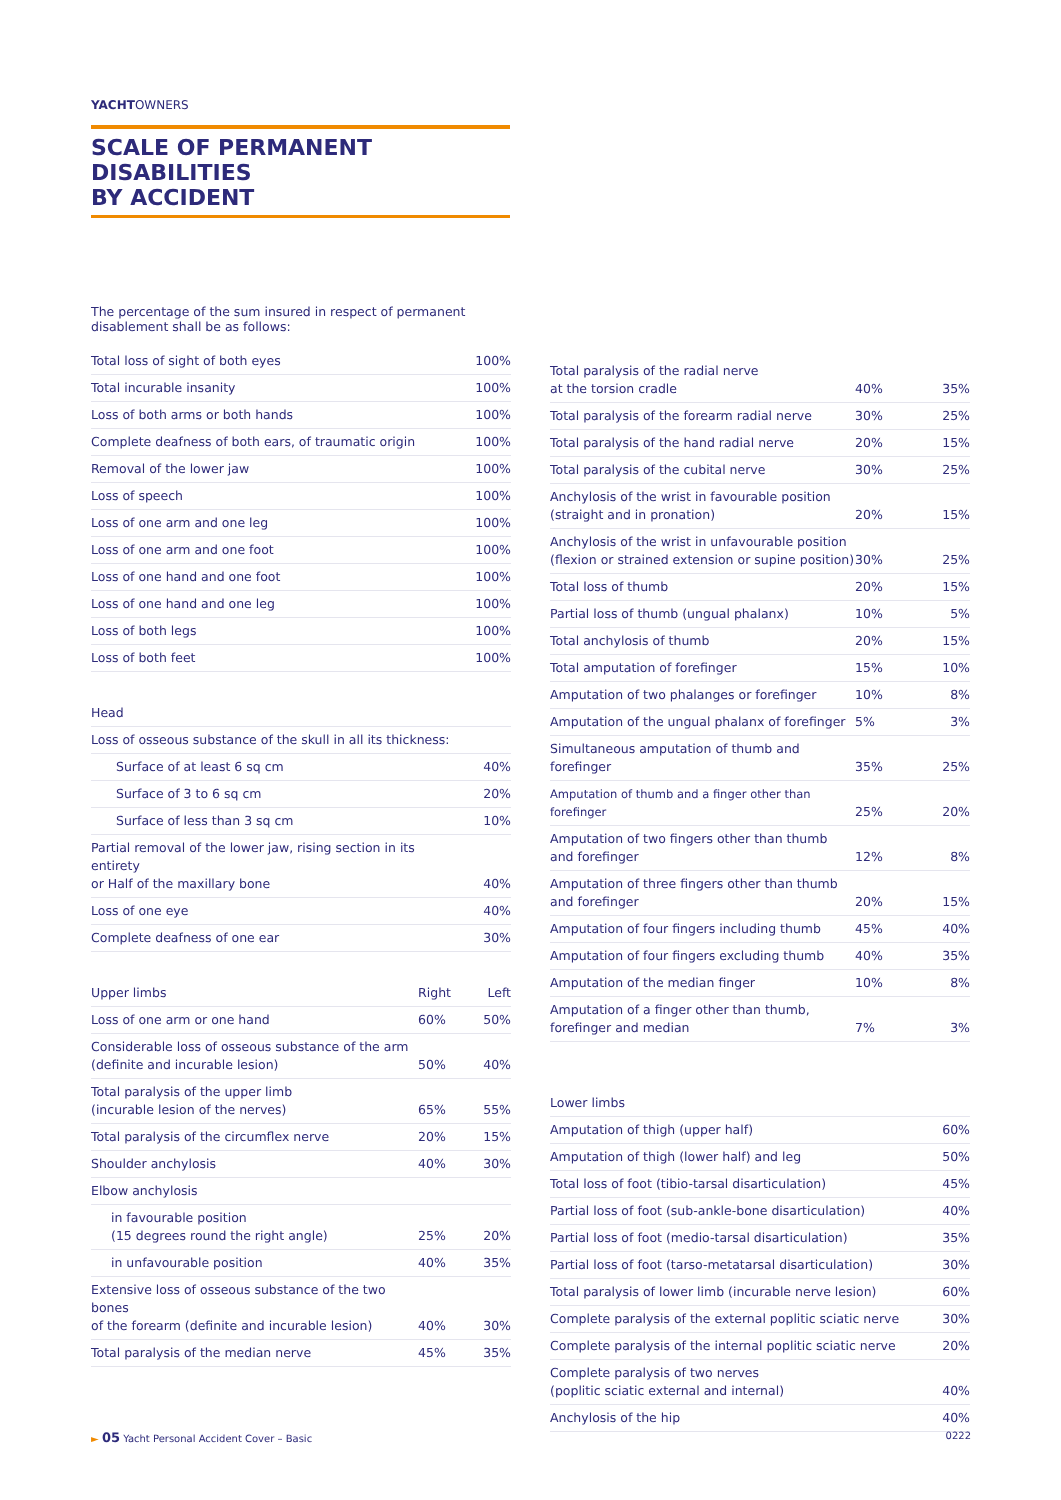YACHTOWNERS
SCALE OF PERMANENT DISABILITIES
BY ACCIDENT
The percentage of the sum insured in respect of permanent disablement shall be as follows:
| Total loss of sight of both eyes | | 100% |
| Total incurable insanity | | 100% |
| Loss of both arms or both hands | | 100% |
| Complete deafness of both ears, of traumatic origin | | 100% |
| Removal of the lower jaw | | 100% |
| Loss of speech | | 100% |
| Loss of one arm and one leg | | 100% |
| Loss of one arm and one foot | | 100% |
| Loss of one hand and one foot | | 100% |
| Loss of one hand and one leg | | 100% |
| Loss of both legs | | 100% |
| Loss of both feet | | 100% |
| Head | | |
| Loss of osseous substance of the skull in all its thickness: | | |
| Surface of at least 6 sq cm | | 40% |
| Surface of 3 to 6 sq cm | | 20% |
| Surface of less than 3 sq cm | | 10% |
| Partial removal of the lower jaw, rising section in its entirety or Half of the maxillary bone | | 40% |
| Loss of one eye | | 40% |
| Complete deafness of one ear | | 30% |
| Upper limbs | Right | Left |
| Loss of one arm or one hand | 60% | 50% |
| Considerable loss of osseous substance of the arm (definite and incurable lesion) | 50% | 40% |
| Total paralysis of the upper limb (incurable lesion of the nerves) | 65% | 55% |
| Total paralysis of the circumflex nerve | 20% | 15% |
| Shoulder anchylosis | 40% | 30% |
| Elbow anchylosis | | |
| in favourable position (15 degrees round the right angle) | 25% | 20% |
| in unfavourable position | 40% | 35% |
| Extensive loss of osseous substance of the two bones of the forearm (definite and incurable lesion) | 40% | 30% |
| Total paralysis of the median nerve | 45% | 35% |
| Total paralysis of the radial nerve at the torsion cradle | 40% | 35% |
| Total paralysis of the forearm radial nerve | 30% | 25% |
| Total paralysis of the hand radial nerve | 20% | 15% |
| Total paralysis of the cubital nerve | 30% | 25% |
| Anchylosis of the wrist in favourable position (straight and in pronation) | 20% | 15% |
| Anchylosis of the wrist in unfavourable position (flexion or strained extension or supine position) | 30% | 25% |
| Total loss of thumb | 20% | 15% |
| Partial loss of thumb (ungual phalanx) | 10% | 5% |
| Total anchylosis of thumb | 20% | 15% |
| Total amputation of forefinger | 15% | 10% |
| Amputation of two phalanges or forefinger | 10% | 8% |
| Amputation of the ungual phalanx of forefinger | 5% | 3% |
| Simultaneous amputation of thumb and forefinger | 35% | 25% |
| Amputation of thumb and a finger other than forefinger | 25% | 20% |
| Amputation of two fingers other than thumb and forefinger | 12% | 8% |
| Amputation of three fingers other than thumb and forefinger | 20% | 15% |
| Amputation of four fingers including thumb | 45% | 40% |
| Amputation of four fingers excluding thumb | 40% | 35% |
| Amputation of the median finger | 10% | 8% |
| Amputation of a finger other than thumb, forefinger and median | 7% | 3% |
| Lower limbs | | |
| Amputation of thigh (upper half) | | 60% |
| Amputation of thigh (lower half) and leg | | 50% |
| Total loss of foot (tibio-tarsal disarticulation) | | 45% |
| Partial loss of foot (sub-ankle-bone disarticulation) | | 40% |
| Partial loss of foot (medio-tarsal disarticulation) | | 35% |
| Partial loss of foot (tarso-metatarsal disarticulation) | | 30% |
| Total paralysis of lower limb (incurable nerve lesion) | | 60% |
| Complete paralysis of the external poplitic sciatic nerve | | 30% |
| Complete paralysis of the internal poplitic sciatic nerve | | 20% |
| Complete paralysis of two nerves (poplitic sciatic external and internal) | | 40% |
| Anchylosis of the hip | | 40% |
► 05 Yacht Personal Accident Cover – Basic 0222